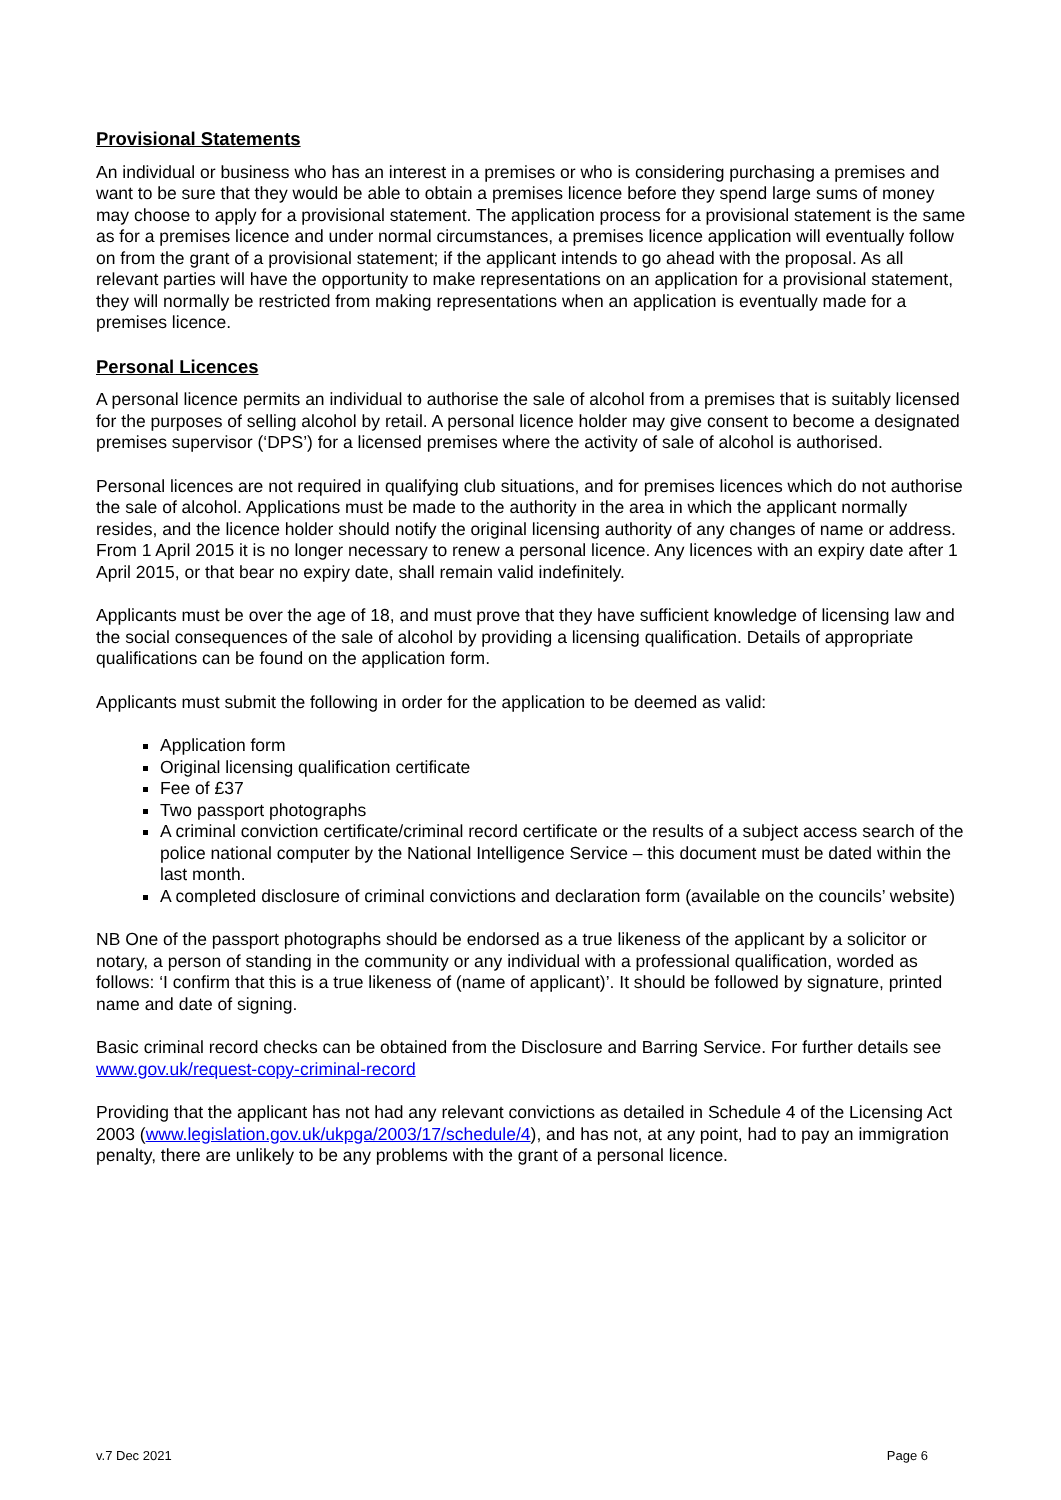Provisional Statements
An individual or business who has an interest in a premises or who is considering purchasing a premises and want to be sure that they would be able to obtain a premises licence before they spend large sums of money may choose to apply for a provisional statement. The application process for a provisional statement is the same as for a premises licence and under normal circumstances, a premises licence application will eventually follow on from the grant of a provisional statement; if the applicant intends to go ahead with the proposal. As all relevant parties will have the opportunity to make representations on an application for a provisional statement, they will normally be restricted from making representations when an application is eventually made for a premises licence.
Personal Licences
A personal licence permits an individual to authorise the sale of alcohol from a premises that is suitably licensed for the purposes of selling alcohol by retail. A personal licence holder may give consent to become a designated premises supervisor (‘DPS’) for a licensed premises where the activity of sale of alcohol is authorised.
Personal licences are not required in qualifying club situations, and for premises licences which do not authorise the sale of alcohol. Applications must be made to the authority in the area in which the applicant normally resides, and the licence holder should notify the original licensing authority of any changes of name or address. From 1 April 2015 it is no longer necessary to renew a personal licence. Any licences with an expiry date after 1 April 2015, or that bear no expiry date, shall remain valid indefinitely.
Applicants must be over the age of 18, and must prove that they have sufficient knowledge of licensing law and the social consequences of the sale of alcohol by providing a licensing qualification. Details of appropriate qualifications can be found on the application form.
Applicants must submit the following in order for the application to be deemed as valid:
Application form
Original licensing qualification certificate
Fee of £37
Two passport photographs
A criminal conviction certificate/criminal record certificate or the results of a subject access search of the police national computer by the National Intelligence Service – this document must be dated within the last month.
A completed disclosure of criminal convictions and declaration form (available on the councils’ website)
NB One of the passport photographs should be endorsed as a true likeness of the applicant by a solicitor or notary, a person of standing in the community or any individual with a professional qualification, worded as follows: ‘I confirm that this is a true likeness of (name of applicant)’. It should be followed by signature, printed name and date of signing.
Basic criminal record checks can be obtained from the Disclosure and Barring Service. For further details see www.gov.uk/request-copy-criminal-record
Providing that the applicant has not had any relevant convictions as detailed in Schedule 4 of the Licensing Act 2003 (www.legislation.gov.uk/ukpga/2003/17/schedule/4), and has not, at any point, had to pay an immigration penalty, there are unlikely to be any problems with the grant of a personal licence.
v.7 Dec 2021 Page 6